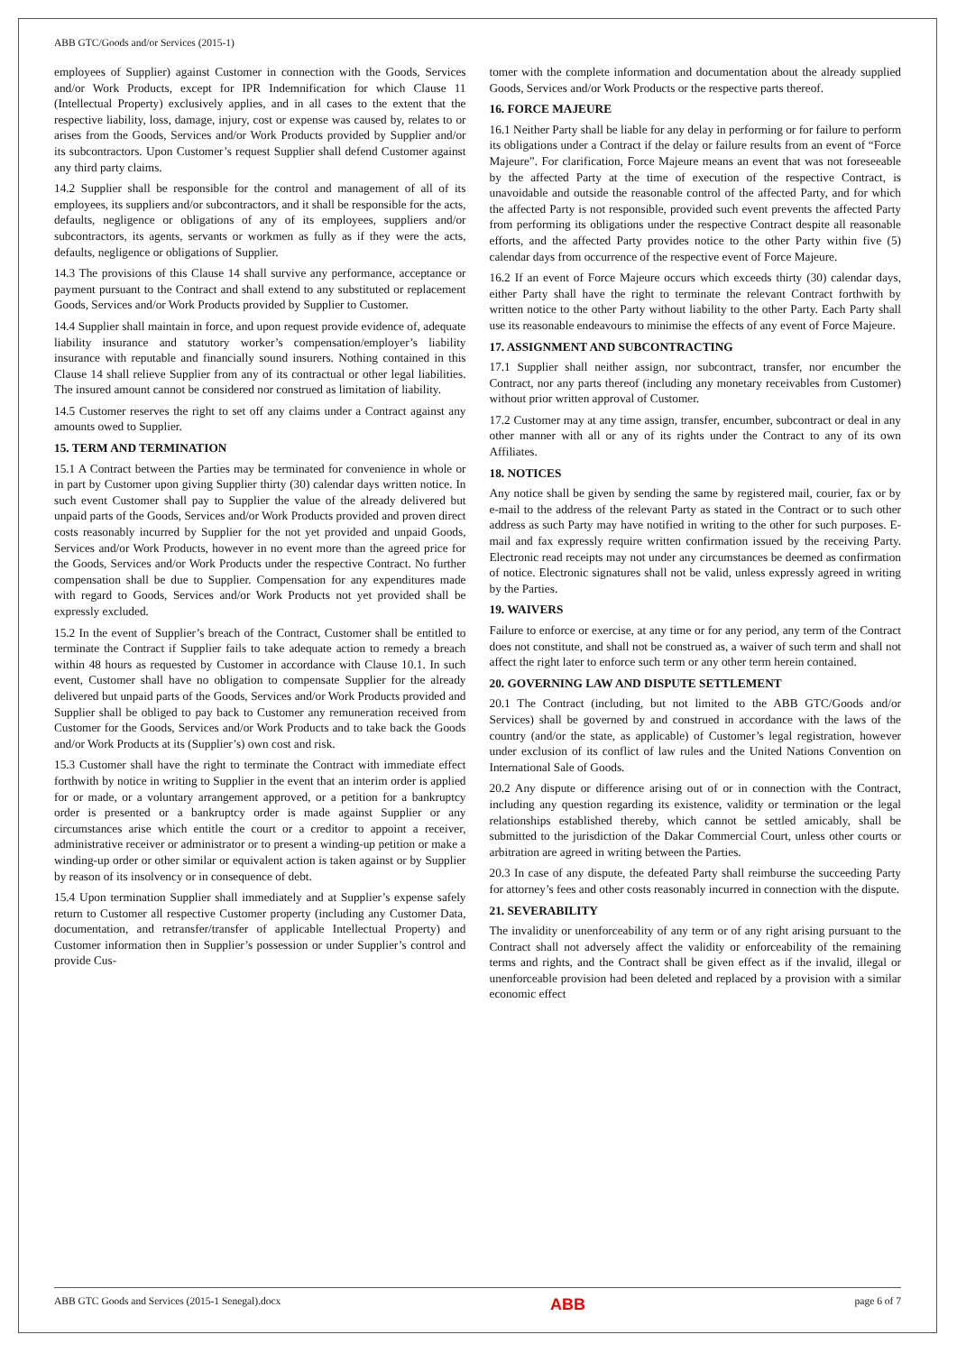ABB GTC/Goods and/or Services (2015-1)
employees of Supplier) against Customer in connection with the Goods, Services and/or Work Products, except for IPR Indemnification for which Clause 11 (Intellectual Property) exclusively applies, and in all cases to the extent that the respective liability, loss, damage, injury, cost or expense was caused by, relates to or arises from the Goods, Services and/or Work Products provided by Supplier and/or its subcontractors. Upon Customer’s request Supplier shall defend Customer against any third party claims.
14.2 Supplier shall be responsible for the control and management of all of its employees, its suppliers and/or subcontractors, and it shall be responsible for the acts, defaults, negligence or obligations of any of its employees, suppliers and/or subcontractors, its agents, servants or workmen as fully as if they were the acts, defaults, negligence or obligations of Supplier.
14.3 The provisions of this Clause 14 shall survive any performance, acceptance or payment pursuant to the Contract and shall extend to any substituted or replacement Goods, Services and/or Work Products provided by Supplier to Customer.
14.4 Supplier shall maintain in force, and upon request provide evidence of, adequate liability insurance and statutory worker’s compensation/employer’s liability insurance with reputable and financially sound insurers. Nothing contained in this Clause 14 shall relieve Supplier from any of its contractual or other legal liabilities. The insured amount cannot be considered nor construed as limitation of liability.
14.5 Customer reserves the right to set off any claims under a Contract against any amounts owed to Supplier.
15. TERM AND TERMINATION
15.1 A Contract between the Parties may be terminated for convenience in whole or in part by Customer upon giving Supplier thirty (30) calendar days written notice. In such event Customer shall pay to Supplier the value of the already delivered but unpaid parts of the Goods, Services and/or Work Products provided and proven direct costs reasonably incurred by Supplier for the not yet provided and unpaid Goods, Services and/or Work Products, however in no event more than the agreed price for the Goods, Services and/or Work Products under the respective Contract. No further compensation shall be due to Supplier. Compensation for any expenditures made with regard to Goods, Services and/or Work Products not yet provided shall be expressly excluded.
15.2 In the event of Supplier’s breach of the Contract, Customer shall be entitled to terminate the Contract if Supplier fails to take adequate action to remedy a breach within 48 hours as requested by Customer in accordance with Clause 10.1. In such event, Customer shall have no obligation to compensate Supplier for the already delivered but unpaid parts of the Goods, Services and/or Work Products provided and Supplier shall be obliged to pay back to Customer any remuneration received from Customer for the Goods, Services and/or Work Products and to take back the Goods and/or Work Products at its (Supplier’s) own cost and risk.
15.3 Customer shall have the right to terminate the Contract with immediate effect forthwith by notice in writing to Supplier in the event that an interim order is applied for or made, or a voluntary arrangement approved, or a petition for a bankruptcy order is presented or a bankruptcy order is made against Supplier or any circumstances arise which entitle the court or a creditor to appoint a receiver, administrative receiver or administrator or to present a winding-up petition or make a winding-up order or other similar or equivalent action is taken against or by Supplier by reason of its insolvency or in consequence of debt.
15.4 Upon termination Supplier shall immediately and at Supplier’s expense safely return to Customer all respective Customer property (including any Customer Data, documentation, and retransfer/transfer of applicable Intellectual Property) and Customer information then in Supplier’s possession or under Supplier’s control and provide Cus-
tomer with the complete information and documentation about the already supplied Goods, Services and/or Work Products or the respective parts thereof.
16. FORCE MAJEURE
16.1 Neither Party shall be liable for any delay in performing or for failure to perform its obligations under a Contract if the delay or failure results from an event of “Force Majeure”. For clarification, Force Majeure means an event that was not foreseeable by the affected Party at the time of execution of the respective Contract, is unavoidable and outside the reasonable control of the affected Party, and for which the affected Party is not responsible, provided such event prevents the affected Party from performing its obligations under the respective Contract despite all reasonable efforts, and the affected Party provides notice to the other Party within five (5) calendar days from occurrence of the respective event of Force Majeure.
16.2 If an event of Force Majeure occurs which exceeds thirty (30) calendar days, either Party shall have the right to terminate the relevant Contract forthwith by written notice to the other Party without liability to the other Party. Each Party shall use its reasonable endeavours to minimise the effects of any event of Force Majeure.
17. ASSIGNMENT AND SUBCONTRACTING
17.1 Supplier shall neither assign, nor subcontract, transfer, nor encumber the Contract, nor any parts thereof (including any monetary receivables from Customer) without prior written approval of Customer.
17.2 Customer may at any time assign, transfer, encumber, subcontract or deal in any other manner with all or any of its rights under the Contract to any of its own Affiliates.
18. NOTICES
Any notice shall be given by sending the same by registered mail, courier, fax or by e-mail to the address of the relevant Party as stated in the Contract or to such other address as such Party may have notified in writing to the other for such purposes. E-mail and fax expressly require written confirmation issued by the receiving Party. Electronic read receipts may not under any circumstances be deemed as confirmation of notice. Electronic signatures shall not be valid, unless expressly agreed in writing by the Parties.
19. WAIVERS
Failure to enforce or exercise, at any time or for any period, any term of the Contract does not constitute, and shall not be construed as, a waiver of such term and shall not affect the right later to enforce such term or any other term herein contained.
20. GOVERNING LAW AND DISPUTE SETTLEMENT
20.1 The Contract (including, but not limited to the ABB GTC/Goods and/or Services) shall be governed by and construed in accordance with the laws of the country (and/or the state, as applicable) of Customer’s legal registration, however under exclusion of its conflict of law rules and the United Nations Convention on International Sale of Goods.
20.2 Any dispute or difference arising out of or in connection with the Contract, including any question regarding its existence, validity or termination or the legal relationships established thereby, which cannot be settled amicably, shall be submitted to the jurisdiction of the Dakar Commercial Court, unless other courts or arbitration are agreed in writing between the Parties.
20.3 In case of any dispute, the defeated Party shall reimburse the succeeding Party for attorney’s fees and other costs reasonably incurred in connection with the dispute.
21. SEVERABILITY
The invalidity or unenforceability of any term or of any right arising pursuant to the Contract shall not adversely affect the validity or enforceability of the remaining terms and rights, and the Contract shall be given effect as if the invalid, illegal or unenforceable provision had been deleted and replaced by a provision with a similar economic effect
ABB GTC Goods and Services (2015-1 Senegal).docx ABB page 6 of 7